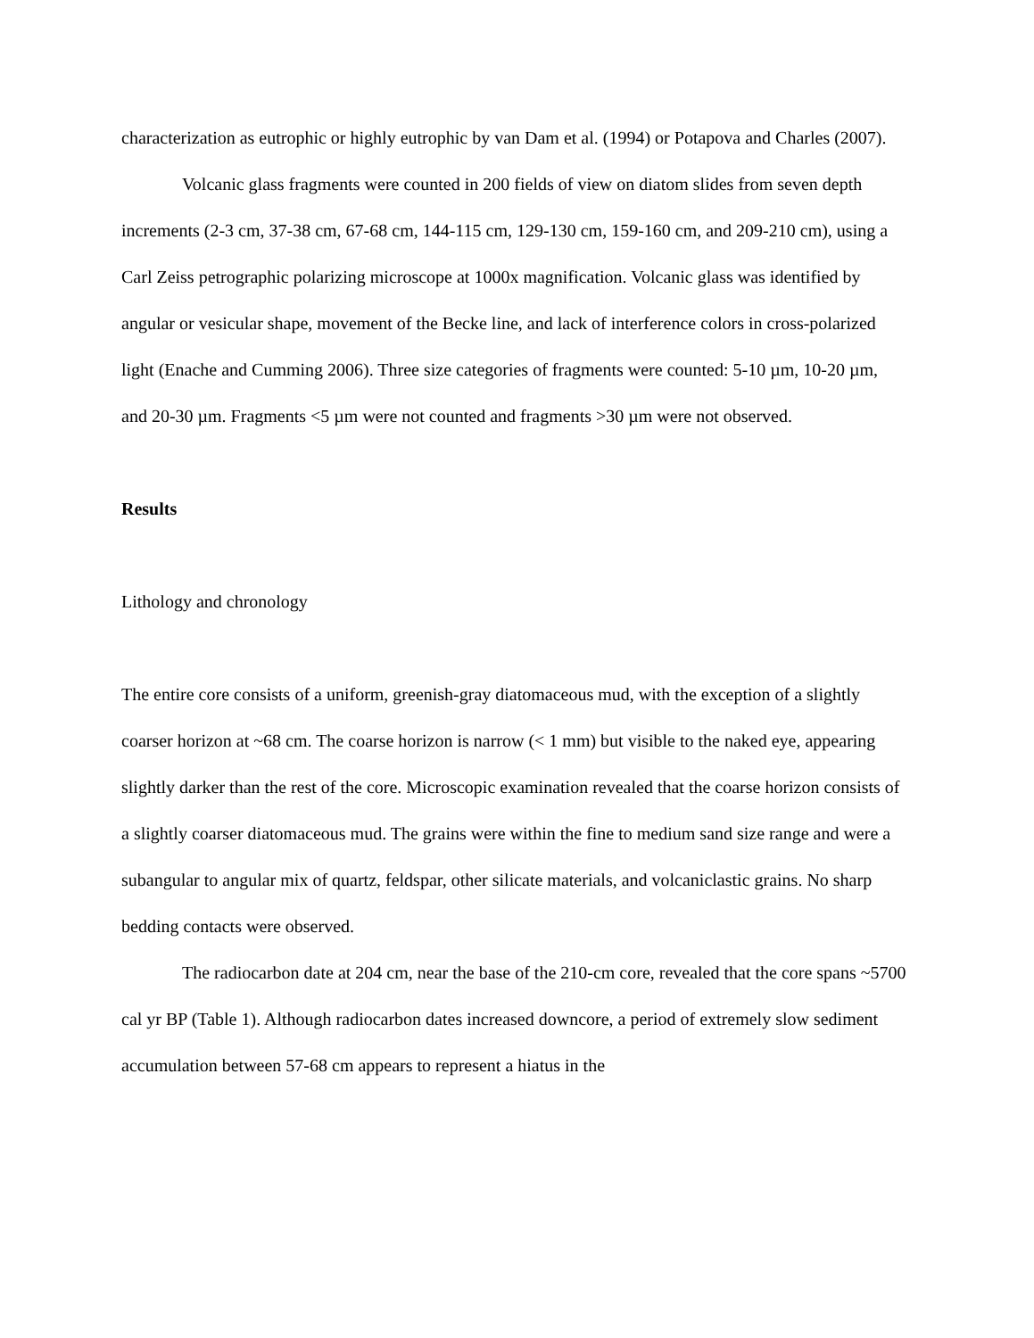characterization as eutrophic or highly eutrophic by van Dam et al. (1994) or Potapova and Charles (2007).
Volcanic glass fragments were counted in 200 fields of view on diatom slides from seven depth increments (2-3 cm, 37-38 cm, 67-68 cm, 144-115 cm, 129-130 cm, 159-160 cm, and 209-210 cm), using a Carl Zeiss petrographic polarizing microscope at 1000x magnification. Volcanic glass was identified by angular or vesicular shape, movement of the Becke line, and lack of interference colors in cross-polarized light (Enache and Cumming 2006). Three size categories of fragments were counted: 5-10 µm, 10-20 µm, and 20-30 µm. Fragments <5 µm were not counted and fragments >30 µm were not observed.
Results
Lithology and chronology
The entire core consists of a uniform, greenish-gray diatomaceous mud, with the exception of a slightly coarser horizon at ~68 cm. The coarse horizon is narrow (< 1 mm) but visible to the naked eye, appearing slightly darker than the rest of the core. Microscopic examination revealed that the coarse horizon consists of a slightly coarser diatomaceous mud. The grains were within the fine to medium sand size range and were a subangular to angular mix of quartz, feldspar, other silicate materials, and volcaniclastic grains. No sharp bedding contacts were observed.
The radiocarbon date at 204 cm, near the base of the 210-cm core, revealed that the core spans ~5700 cal yr BP (Table 1). Although radiocarbon dates increased downcore, a period of extremely slow sediment accumulation between 57-68 cm appears to represent a hiatus in the